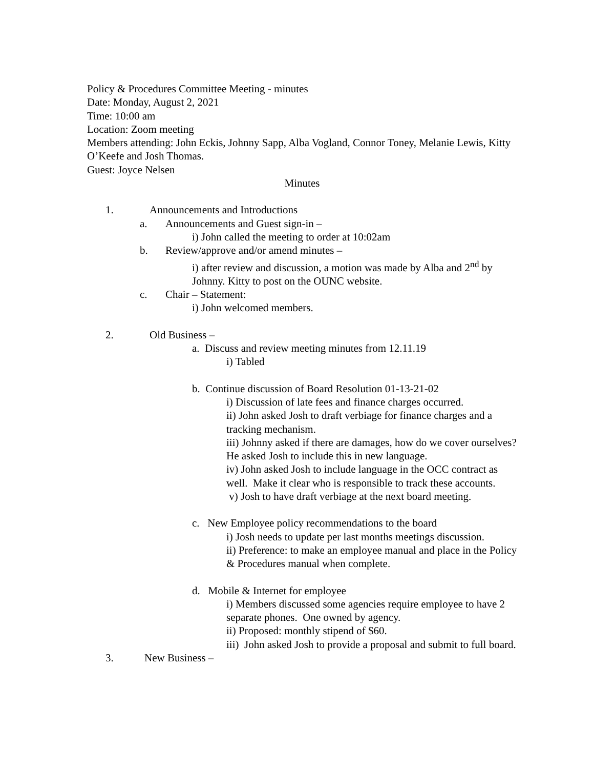Policy & Procedures Committee Meeting - minutes
Date: Monday, August 2, 2021
Time: 10:00 am
Location: Zoom meeting
Members attending: John Eckis, Johnny Sapp, Alba Vogland, Connor Toney, Melanie Lewis, Kitty O’Keefe and Josh Thomas.
Guest: Joyce Nelsen
Minutes
1. Announcements and Introductions
a. Announcements and Guest sign-in –
i) John called the meeting to order at 10:02am
b. Review/approve and/or amend minutes –
i) after review and discussion, a motion was made by Alba and 2<sup>nd</sup> by Johnny. Kitty to post on the OUNC website.
c. Chair – Statement:
i) John welcomed members.
2. Old Business –
a. Discuss and review meeting minutes from 12.11.19
i) Tabled
b. Continue discussion of Board Resolution 01-13-21-02
i) Discussion of late fees and finance charges occurred.
ii) John asked Josh to draft verbiage for finance charges and a tracking mechanism.
iii) Johnny asked if there are damages, how do we cover ourselves? He asked Josh to include this in new language.
iv) John asked Josh to include language in the OCC contract as well. Make it clear who is responsible to track these accounts.
v) Josh to have draft verbiage at the next board meeting.
c. New Employee policy recommendations to the board
i) Josh needs to update per last months meetings discussion.
ii) Preference: to make an employee manual and place in the Policy & Procedures manual when complete.
d. Mobile & Internet for employee
i) Members discussed some agencies require employee to have 2 separate phones. One owned by agency.
ii) Proposed: monthly stipend of $60.
iii) John asked Josh to provide a proposal and submit to full board.
3. New Business –